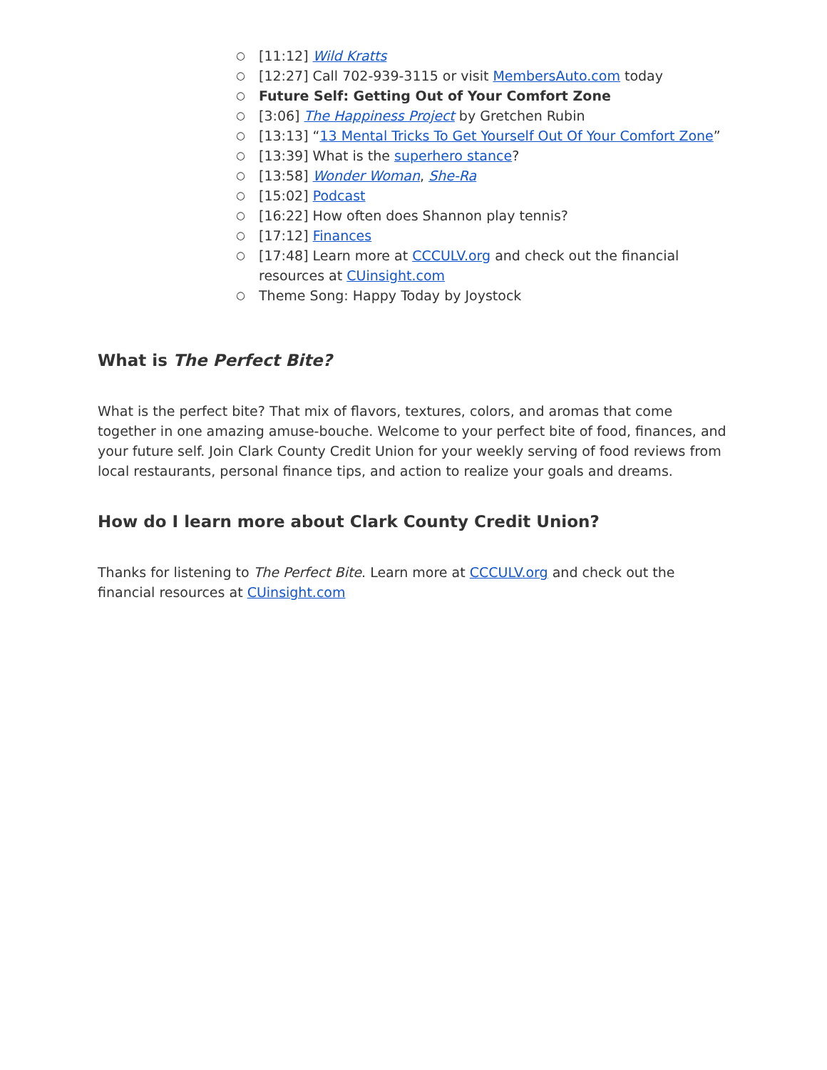○ [11:12] Wild Kratts
○ [12:27] Call 702-939-3115 or visit MembersAuto.com today
○ Future Self: Getting Out of Your Comfort Zone
○ [3:06] The Happiness Project by Gretchen Rubin
○ [13:13] “13 Mental Tricks To Get Yourself Out Of Your Comfort Zone”
○ [13:39] What is the superhero stance?
○ [13:58] Wonder Woman, She-Ra
○ [15:02] Podcast
○ [16:22] How often does Shannon play tennis?
○ [17:12] Finances
○ [17:48] Learn more at CCCULV.org and check out the financial resources at CUinsight.com
○ Theme Song: Happy Today by Joystock
What is The Perfect Bite?
What is the perfect bite? That mix of flavors, textures, colors, and aromas that come together in one amazing amuse-bouche. Welcome to your perfect bite of food, finances, and your future self. Join Clark County Credit Union for your weekly serving of food reviews from local restaurants, personal finance tips, and action to realize your goals and dreams.
How do I learn more about Clark County Credit Union?
Thanks for listening to The Perfect Bite. Learn more at CCCULV.org and check out the financial resources at CUinsight.com